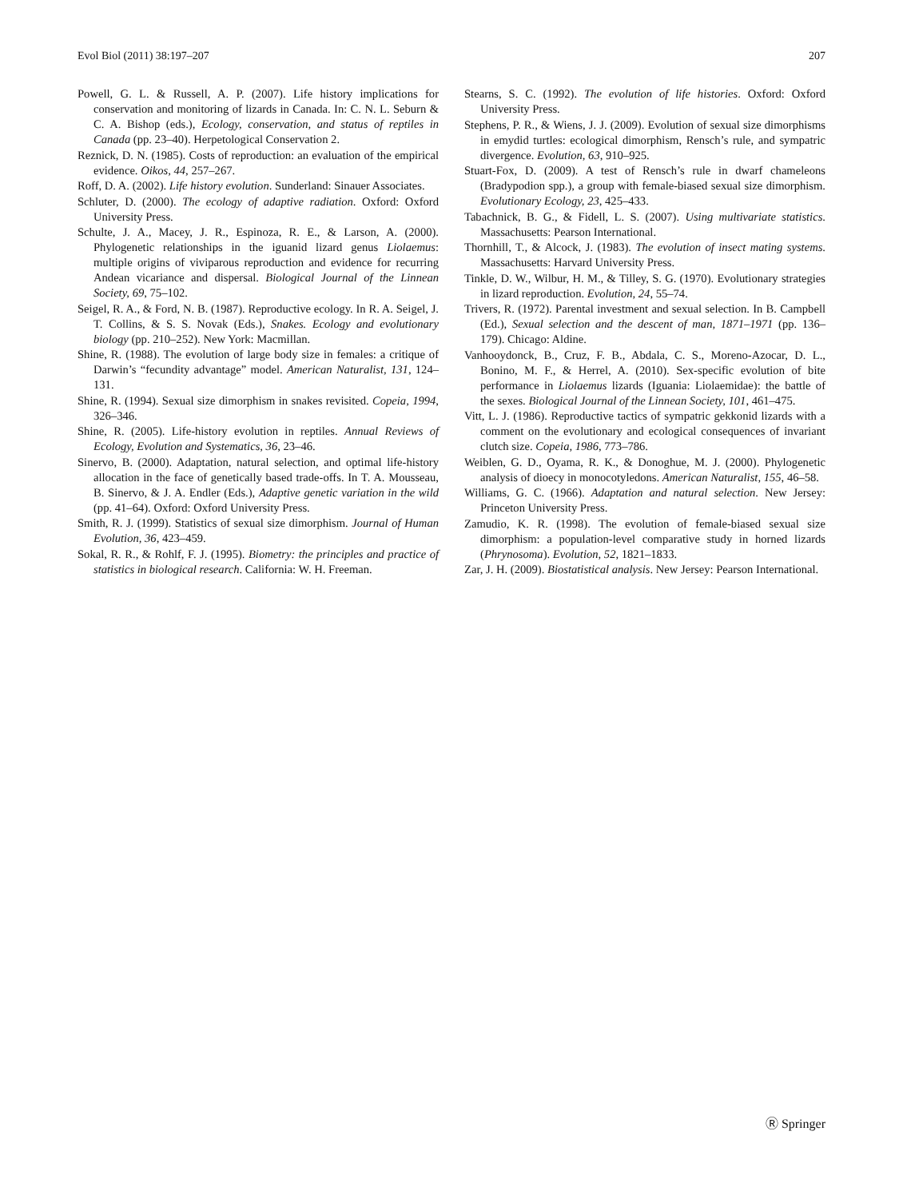Evol Biol (2011) 38:197–207 207
Powell, G. L. & Russell, A. P. (2007). Life history implications for conservation and monitoring of lizards in Canada. In: C. N. L. Seburn & C. A. Bishop (eds.), Ecology, conservation, and status of reptiles in Canada (pp. 23–40). Herpetological Conservation 2.
Reznick, D. N. (1985). Costs of reproduction: an evaluation of the empirical evidence. Oikos, 44, 257–267.
Roff, D. A. (2002). Life history evolution. Sunderland: Sinauer Associates.
Schluter, D. (2000). The ecology of adaptive radiation. Oxford: Oxford University Press.
Schulte, J. A., Macey, J. R., Espinoza, R. E., & Larson, A. (2000). Phylogenetic relationships in the iguanid lizard genus Liolaemus: multiple origins of viviparous reproduction and evidence for recurring Andean vicariance and dispersal. Biological Journal of the Linnean Society, 69, 75–102.
Seigel, R. A., & Ford, N. B. (1987). Reproductive ecology. In R. A. Seigel, J. T. Collins, & S. S. Novak (Eds.), Snakes. Ecology and evolutionary biology (pp. 210–252). New York: Macmillan.
Shine, R. (1988). The evolution of large body size in females: a critique of Darwin’s “fecundity advantage” model. American Naturalist, 131, 124–131.
Shine, R. (1994). Sexual size dimorphism in snakes revisited. Copeia, 1994, 326–346.
Shine, R. (2005). Life-history evolution in reptiles. Annual Reviews of Ecology, Evolution and Systematics, 36, 23–46.
Sinervo, B. (2000). Adaptation, natural selection, and optimal life-history allocation in the face of genetically based trade-offs. In T. A. Mousseau, B. Sinervo, & J. A. Endler (Eds.), Adaptive genetic variation in the wild (pp. 41–64). Oxford: Oxford University Press.
Smith, R. J. (1999). Statistics of sexual size dimorphism. Journal of Human Evolution, 36, 423–459.
Sokal, R. R., & Rohlf, F. J. (1995). Biometry: the principles and practice of statistics in biological research. California: W. H. Freeman.
Stearns, S. C. (1992). The evolution of life histories. Oxford: Oxford University Press.
Stephens, P. R., & Wiens, J. J. (2009). Evolution of sexual size dimorphisms in emydid turtles: ecological dimorphism, Rensch’s rule, and sympatric divergence. Evolution, 63, 910–925.
Stuart-Fox, D. (2009). A test of Rensch’s rule in dwarf chameleons (Bradypodion spp.), a group with female-biased sexual size dimorphism. Evolutionary Ecology, 23, 425–433.
Tabachnick, B. G., & Fidell, L. S. (2007). Using multivariate statistics. Massachusetts: Pearson International.
Thornhill, T., & Alcock, J. (1983). The evolution of insect mating systems. Massachusetts: Harvard University Press.
Tinkle, D. W., Wilbur, H. M., & Tilley, S. G. (1970). Evolutionary strategies in lizard reproduction. Evolution, 24, 55–74.
Trivers, R. (1972). Parental investment and sexual selection. In B. Campbell (Ed.), Sexual selection and the descent of man, 1871–1971 (pp. 136–179). Chicago: Aldine.
Vanhooydonck, B., Cruz, F. B., Abdala, C. S., Moreno-Azocar, D. L., Bonino, M. F., & Herrel, A. (2010). Sex-specific evolution of bite performance in Liolaemus lizards (Iguania: Liolaemidae): the battle of the sexes. Biological Journal of the Linnean Society, 101, 461–475.
Vitt, L. J. (1986). Reproductive tactics of sympatric gekkonid lizards with a comment on the evolutionary and ecological consequences of invariant clutch size. Copeia, 1986, 773–786.
Weiblen, G. D., Oyama, R. K., & Donoghue, M. J. (2000). Phylogenetic analysis of dioecy in monocotyledons. American Naturalist, 155, 46–58.
Williams, G. C. (1966). Adaptation and natural selection. New Jersey: Princeton University Press.
Zamudio, K. R. (1998). The evolution of female-biased sexual size dimorphism: a population-level comparative study in horned lizards (Phrynosoma). Evolution, 52, 1821–1833.
Zar, J. H. (2009). Biostatistical analysis. New Jersey: Pearson International.
Ⓡ Springer